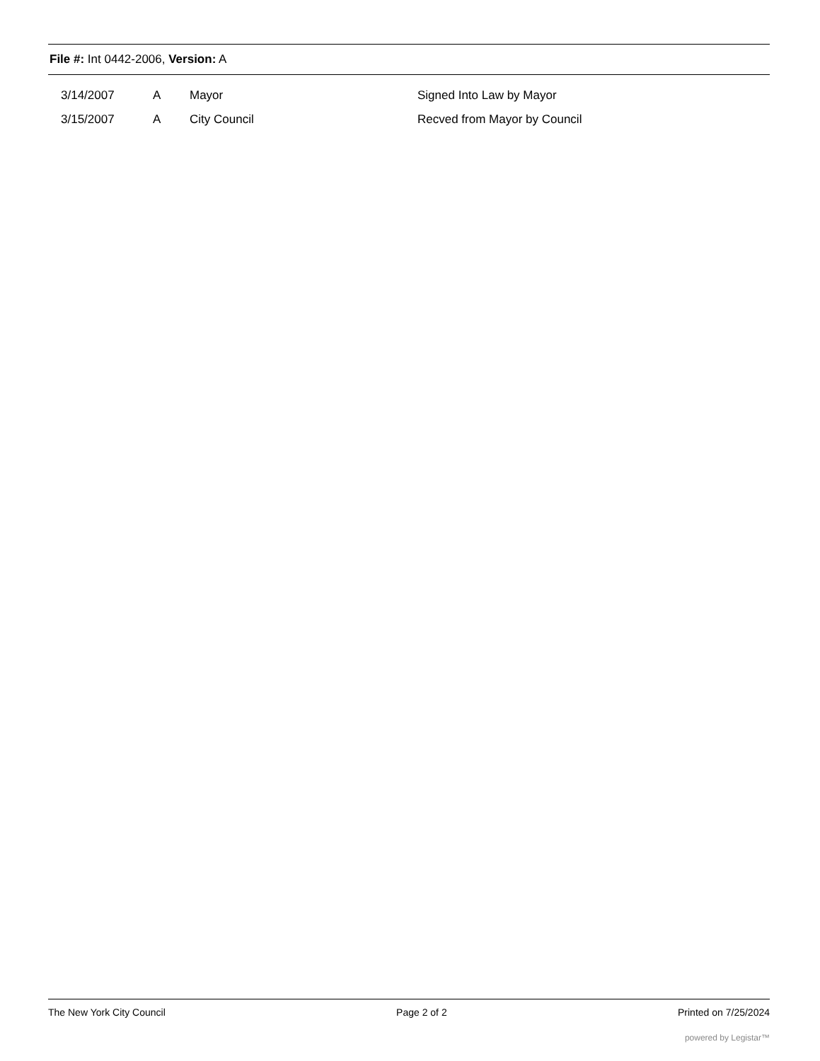File #: Int 0442-2006, Version: A
| 3/14/2007 | A | Mayor | Signed Into Law by Mayor |
| 3/15/2007 | A | City Council | Recved from Mayor by Council |
The New York City Council Page 2 of 2 Printed on 7/25/2024
powered by Legistar™